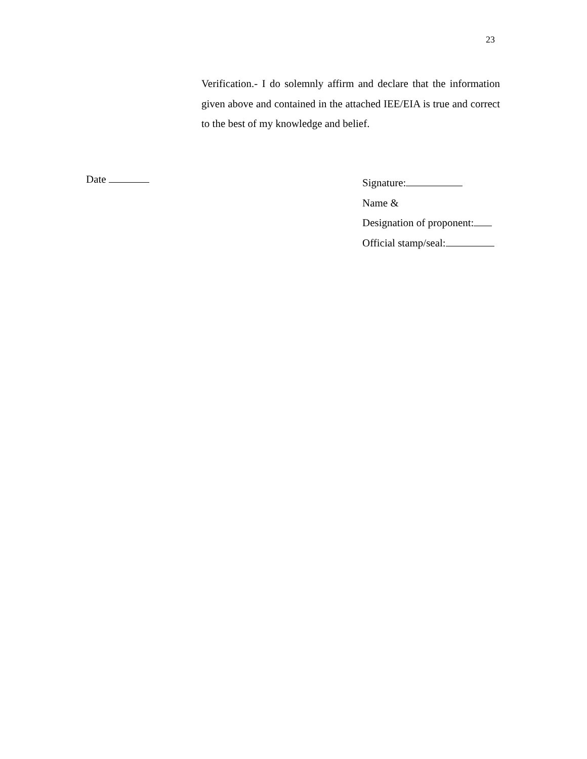23
Verification.- I do solemnly affirm and declare that the information given above and contained in the attached IEE/EIA is true and correct to the best of my knowledge and belief.
Date
Signature:
Name &
Designation of proponent:
Official stamp/seal: